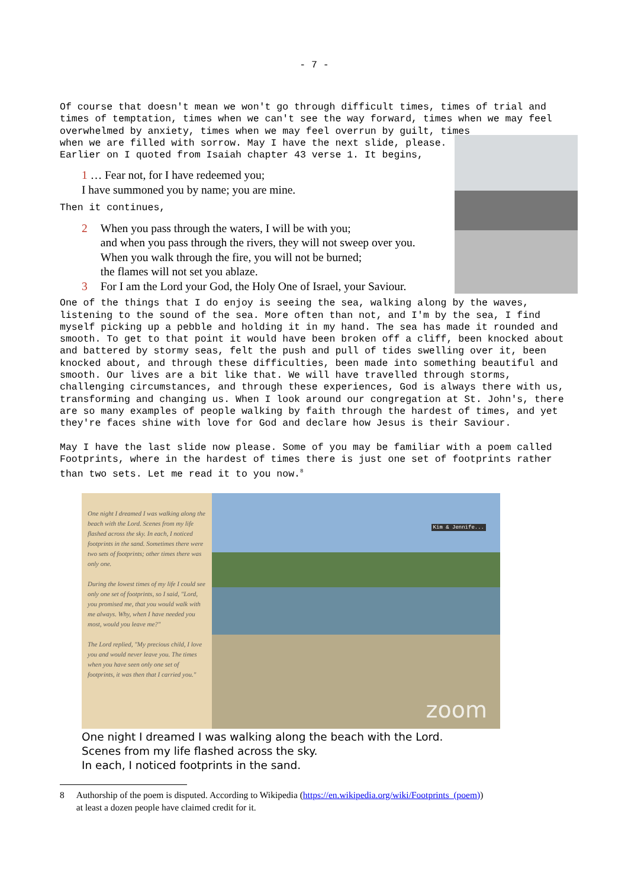- 7 -
Of course that doesn't mean we won't go through difficult times, times of trial and times of temptation, times when we can't see the way forward, times when we may feel overwhelmed by anxiety, times when we may feel overrun by guilt, times
when we are filled with sorrow. May I have the next slide, please. Earlier on I quoted from Isaiah chapter 43 verse 1. It begins,
1 … Fear not, for I have redeemed you;
I have summoned you by name; you are mine.
Then it continues,
2 When you pass through the waters, I will be with you;
and when you pass through the rivers, they will not sweep over you.
When you walk through the fire, you will not be burned;
the flames will not set you ablaze.
3 For I am the Lord your God, the Holy One of Israel, your Saviour.
One of the things that I do enjoy is seeing the sea, walking along by the waves, listening to the sound of the sea. More often than not, and I'm by the sea, I find myself picking up a pebble and holding it in my hand. The sea has made it rounded and smooth. To get to that point it would have been broken off a cliff, been knocked about and battered by stormy seas, felt the push and pull of tides swelling over it, been knocked about, and through these difficulties, been made into something beautiful and smooth. Our lives are a bit like that. We will have travelled through storms, challenging circumstances, and through these experiences, God is always there with us, transforming and changing us. When I look around our congregation at St. John's, there are so many examples of people walking by faith through the hardest of times, and yet they're faces shine with love for God and declare how Jesus is their Saviour.
May I have the last slide now please. Some of you may be familiar with a poem called Footprints, where in the hardest of times there is just one set of footprints rather than two sets. Let me read it to you now.<sup>8</sup>
One night I dreamed I was walking along the beach with the Lord. Scenes from my life flashed across the sky. In each, I noticed footprints in the sand. Sometimes there were two sets of footprints; other times there was only one.
During the lowest times of my life I could see only one set of footprints, so I said, "Lord, you promised me, that you would walk with me always. Why, when I have needed you most, would you leave me?"
The Lord replied, "My precious child, I love you and would never leave you. The times when you have seen only one set of footprints, it was then that I carried you."
Kim & Jennife...
zoom
One night I dreamed I was walking along the beach with the Lord.
Scenes from my life flashed across the sky.
In each, I noticed footprints in the sand.
8 Authorship of the poem is disputed. According to Wikipedia (https://en.wikipedia.org/wiki/Footprints_(poem))
at least a dozen people have claimed credit for it.